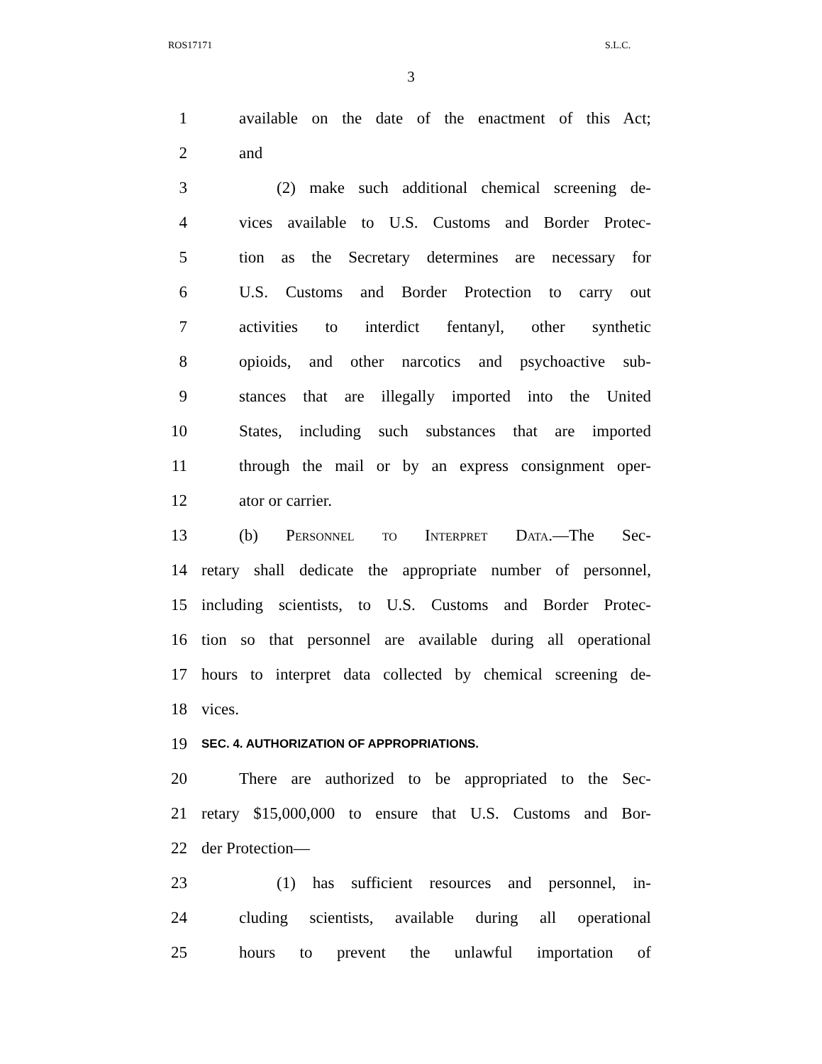ROS17171 S.L.C.
3
1 available on the date of the enactment of this Act;
2 and
3 (2) make such additional chemical screening de-
4 vices available to U.S. Customs and Border Protec-
5 tion as the Secretary determines are necessary for
6 U.S. Customs and Border Protection to carry out
7 activities to interdict fentanyl, other synthetic
8 opioids, and other narcotics and psychoactive sub-
9 stances that are illegally imported into the United
10 States, including such substances that are imported
11 through the mail or by an express consignment oper-
12 ator or carrier.
13 (b) Personnel to Interpret Data.—The Sec-
14 retary shall dedicate the appropriate number of personnel,
15 including scientists, to U.S. Customs and Border Protec-
16 tion so that personnel are available during all operational
17 hours to interpret data collected by chemical screening de-
18 vices.
19 SEC. 4. AUTHORIZATION OF APPROPRIATIONS.
20 There are authorized to be appropriated to the Sec-
21 retary $15,000,000 to ensure that U.S. Customs and Bor-
22 der Protection—
23 (1) has sufficient resources and personnel, in-
24 cluding scientists, available during all operational
25 hours to prevent the unlawful importation of